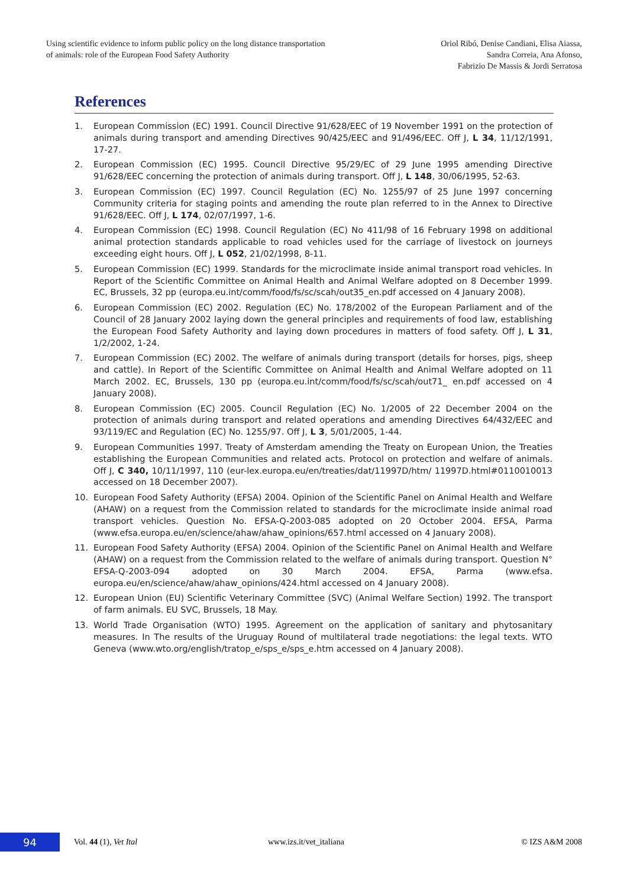Using scientific evidence to inform public policy on the long distance transportation
of animals: role of the European Food Safety Authority
Oriol Ribó, Denise Candiani, Elisa Aiassa,
Sandra Correia, Ana Afonso,
Fabrizio De Massis & Jordi Serratosa
References
1. European Commission (EC) 1991. Council Directive 91/628/EEC of 19 November 1991 on the protection of animals during transport and amending Directives 90/425/EEC and 91/496/EEC. Off J, L 34, 11/12/1991, 17-27.
2. European Commission (EC) 1995. Council Directive 95/29/EC of 29 June 1995 amending Directive 91/628/EEC concerning the protection of animals during transport. Off J, L 148, 30/06/1995, 52-63.
3. European Commission (EC) 1997. Council Regulation (EC) No. 1255/97 of 25 June 1997 concerning Community criteria for staging points and amending the route plan referred to in the Annex to Directive 91/628/EEC. Off J, L 174, 02/07/1997, 1-6.
4. European Commission (EC) 1998. Council Regulation (EC) No 411/98 of 16 February 1998 on additional animal protection standards applicable to road vehicles used for the carriage of livestock on journeys exceeding eight hours. Off J, L 052, 21/02/1998, 8-11.
5. European Commission (EC) 1999. Standards for the microclimate inside animal transport road vehicles. In Report of the Scientific Committee on Animal Health and Animal Welfare adopted on 8 December 1999. EC, Brussels, 32 pp (europa.eu.int/comm/food/fs/sc/scah/out35_en.pdf accessed on 4 January 2008).
6. European Commission (EC) 2002. Regulation (EC) No. 178/2002 of the European Parliament and of the Council of 28 January 2002 laying down the general principles and requirements of food law, establishing the European Food Safety Authority and laying down procedures in matters of food safety. Off J, L 31, 1/2/2002, 1-24.
7. European Commission (EC) 2002. The welfare of animals during transport (details for horses, pigs, sheep and cattle). In Report of the Scientific Committee on Animal Health and Animal Welfare adopted on 11 March 2002. EC, Brussels, 130 pp (europa.eu.int/comm/food/fs/sc/scah/out71_ en.pdf accessed on 4 January 2008).
8. European Commission (EC) 2005. Council Regulation (EC) No. 1/2005 of 22 December 2004 on the protection of animals during transport and related operations and amending Directives 64/432/EEC and 93/119/EC and Regulation (EC) No. 1255/97. Off J, L 3, 5/01/2005, 1-44.
9. European Communities 1997. Treaty of Amsterdam amending the Treaty on European Union, the Treaties establishing the European Communities and related acts. Protocol on protection and welfare of animals. Off J, C 340, 10/11/1997, 110 (eur-lex.europa.eu/en/treaties/dat/11997D/htm/ 11997D.html#0110010013 accessed on 18 December 2007).
10. European Food Safety Authority (EFSA) 2004. Opinion of the Scientific Panel on Animal Health and Welfare (AHAW) on a request from the Commission related to standards for the microclimate inside animal road transport vehicles. Question No. EFSA-Q-2003-085 adopted on 20 October 2004. EFSA, Parma (www.efsa.europa.eu/en/science/ahaw/ahaw_opinions/657.html accessed on 4 January 2008).
11. European Food Safety Authority (EFSA) 2004. Opinion of the Scientific Panel on Animal Health and Welfare (AHAW) on a request from the Commission related to the welfare of animals during transport. Question N° EFSA-Q-2003-094 adopted on 30 March 2004. EFSA, Parma (www.efsa. europa.eu/en/science/ahaw/ahaw_opinions/424.html accessed on 4 January 2008).
12. European Union (EU) Scientific Veterinary Committee (SVC) (Animal Welfare Section) 1992. The transport of farm animals. EU SVC, Brussels, 18 May.
13. World Trade Organisation (WTO) 1995. Agreement on the application of sanitary and phytosanitary measures. In The results of the Uruguay Round of multilateral trade negotiations: the legal texts. WTO Geneva (www.wto.org/english/tratop_e/sps_e/sps_e.htm accessed on 4 January 2008).
94
Vol. 44 (1), Vet Ital www.izs.it/vet_italiana © IZS A&M 2008